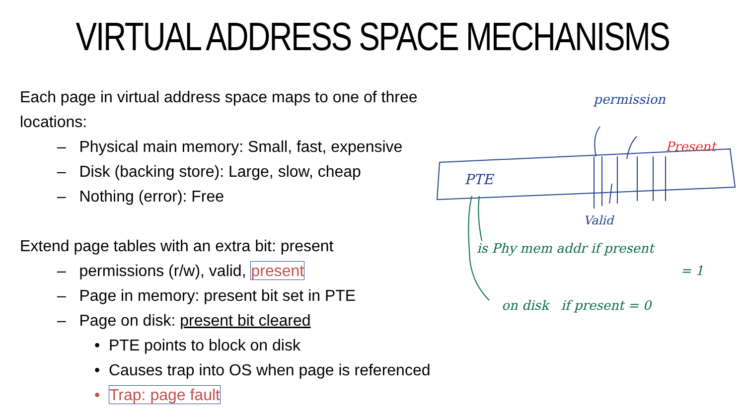VIRTUAL ADDRESS SPACE MECHANISMS
Each page in virtual address space maps to one of three locations:
– Physical main memory: Small, fast, expensive
– Disk (backing store): Large, slow, cheap
– Nothing (error): Free
Extend page tables with an extra bit: present
– permissions (r/w), valid, present
– Page in memory: present bit set in PTE
– Page on disk: present bit cleared
• PTE points to block on disk
• Causes trap into OS when page is referenced
• Trap: page fault
permission
Present
PTE
Valid
is Phy mem addr if present
= 1
on disk if present = 0